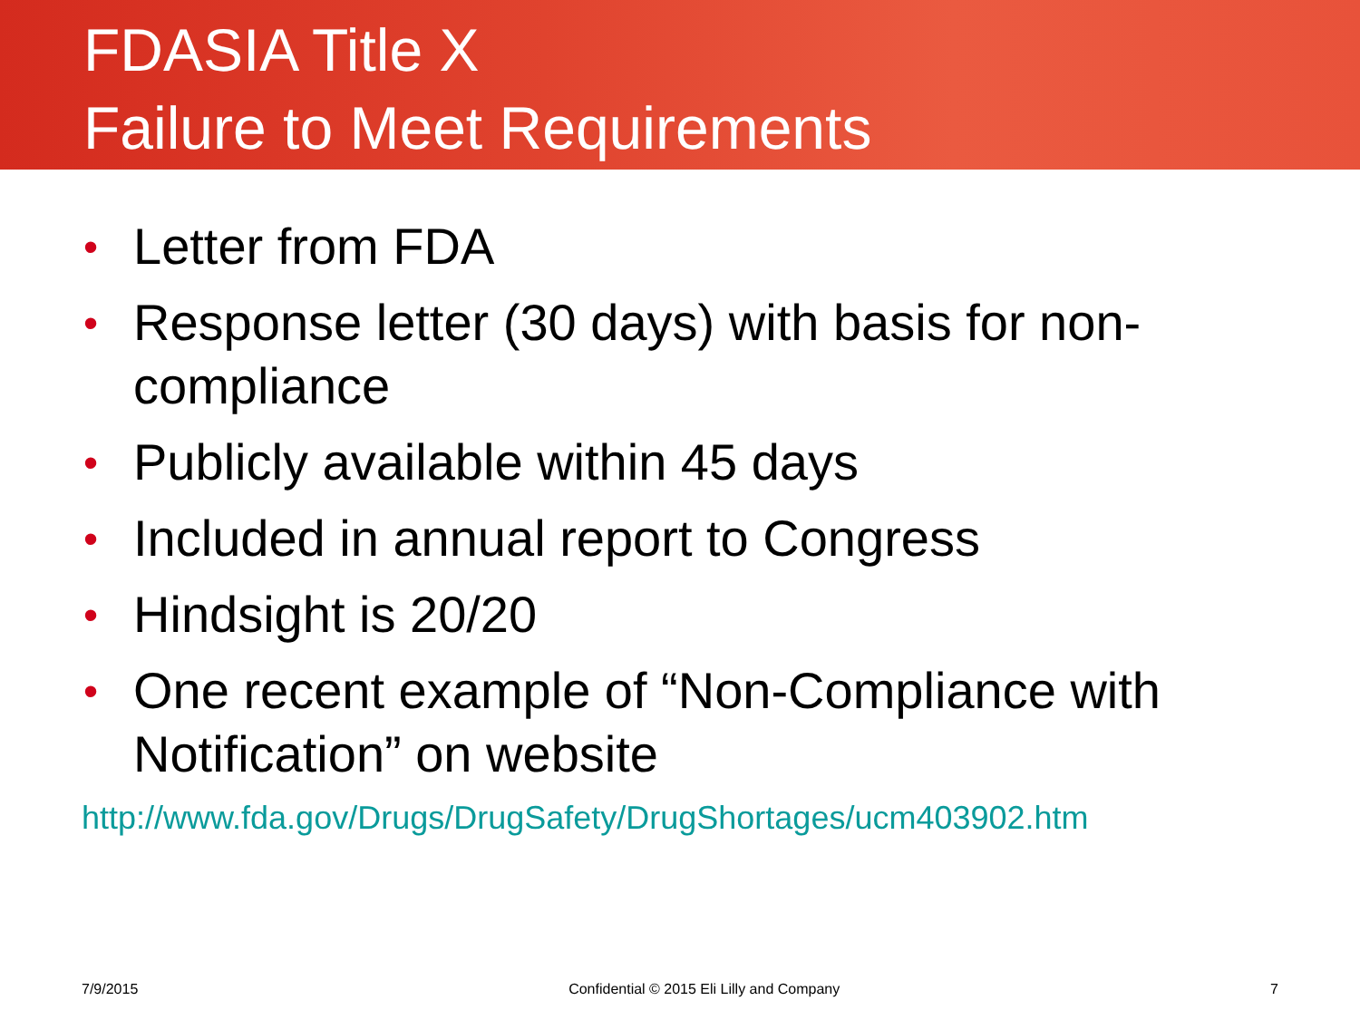FDASIA Title X
Failure to Meet Requirements
• Letter from FDA
• Response letter (30 days) with basis for non-compliance
• Publicly available within 45 days
• Included in annual report to Congress
• Hindsight is 20/20
• One recent example of “Non-Compliance with Notification” on website
http://www.fda.gov/Drugs/DrugSafety/DrugShortages/ucm403902.htm
7/9/2015 Confidential © 2015 Eli Lilly and Company 7